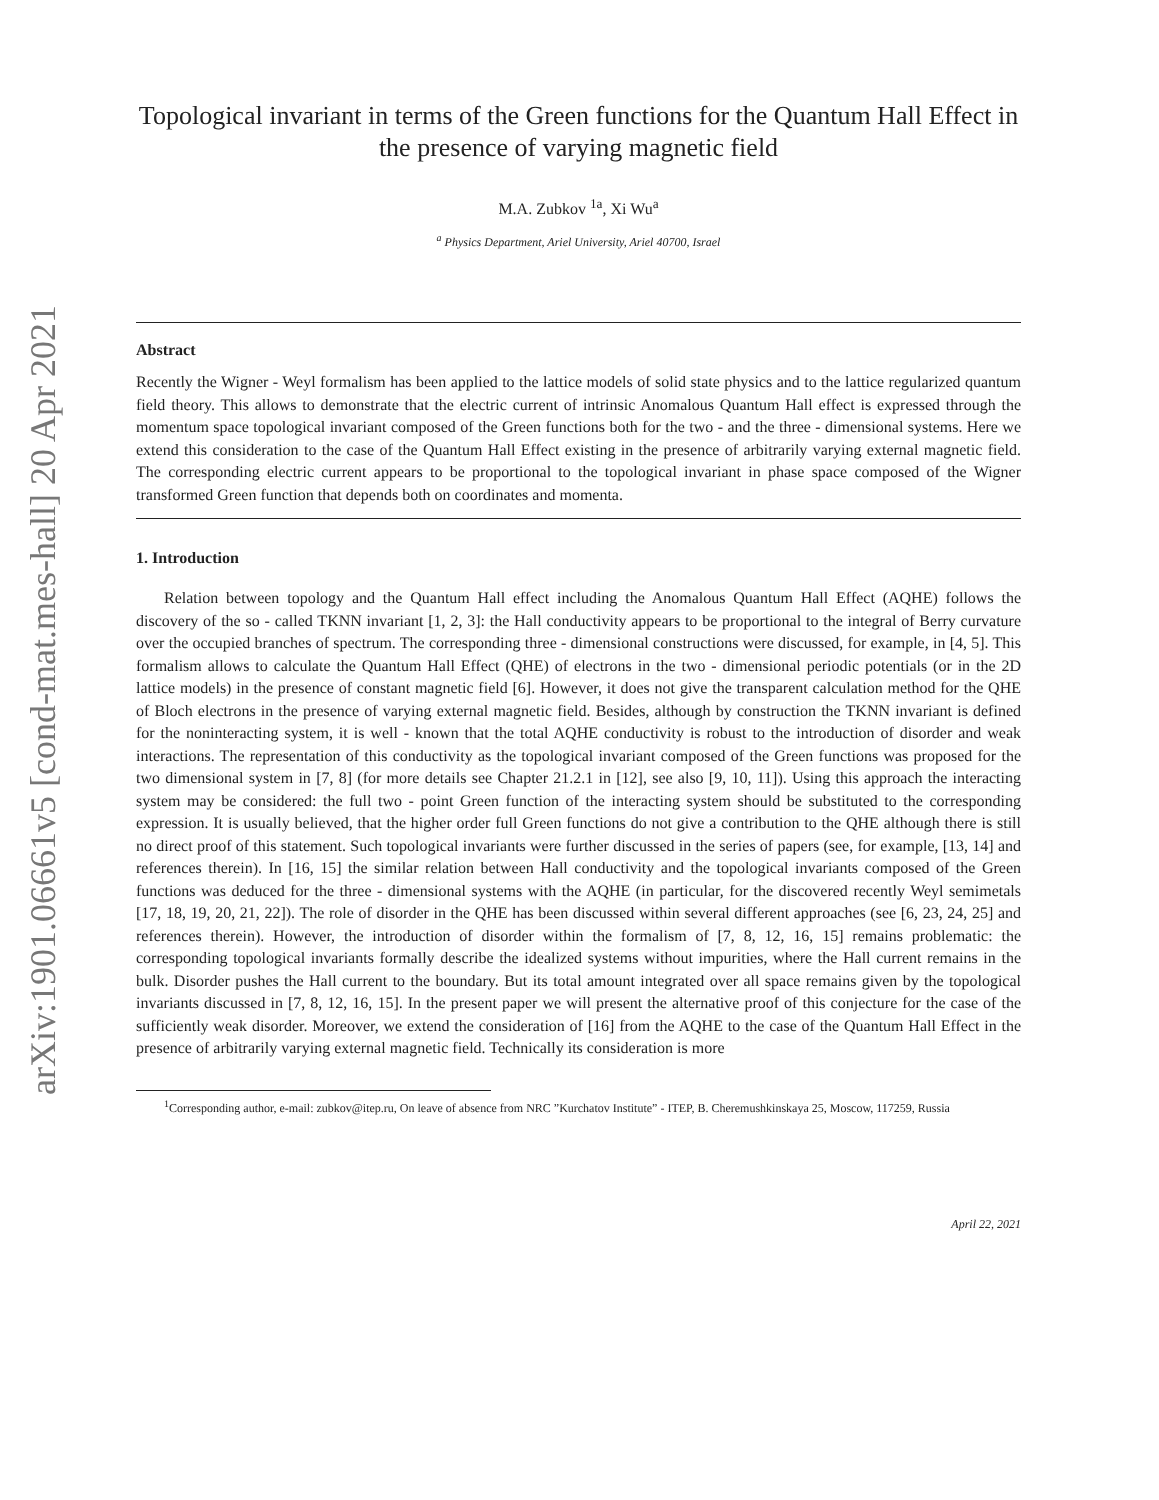arXiv:1901.06661v5 [cond-mat.mes-hall] 20 Apr 2021
Topological invariant in terms of the Green functions for the Quantum Hall Effect in the presence of varying magnetic field
M.A. Zubkov <sup>1a</sup>, Xi Wu<sup>a</sup>
<sup>a</sup> Physics Department, Ariel University, Ariel 40700, Israel
Abstract
Recently the Wigner - Weyl formalism has been applied to the lattice models of solid state physics and to the lattice regularized quantum field theory. This allows to demonstrate that the electric current of intrinsic Anomalous Quantum Hall effect is expressed through the momentum space topological invariant composed of the Green functions both for the two - and the three - dimensional systems. Here we extend this consideration to the case of the Quantum Hall Effect existing in the presence of arbitrarily varying external magnetic field. The corresponding electric current appears to be proportional to the topological invariant in phase space composed of the Wigner transformed Green function that depends both on coordinates and momenta.
1. Introduction
Relation between topology and the Quantum Hall effect including the Anomalous Quantum Hall Effect (AQHE) follows the discovery of the so - called TKNN invariant [1, 2, 3]: the Hall conductivity appears to be proportional to the integral of Berry curvature over the occupied branches of spectrum. The corresponding three - dimensional constructions were discussed, for example, in [4, 5]. This formalism allows to calculate the Quantum Hall Effect (QHE) of electrons in the two - dimensional periodic potentials (or in the 2D lattice models) in the presence of constant magnetic field [6]. However, it does not give the transparent calculation method for the QHE of Bloch electrons in the presence of varying external magnetic field. Besides, although by construction the TKNN invariant is defined for the noninteracting system, it is well - known that the total AQHE conductivity is robust to the introduction of disorder and weak interactions. The representation of this conductivity as the topological invariant composed of the Green functions was proposed for the two dimensional system in [7, 8] (for more details see Chapter 21.2.1 in [12], see also [9, 10, 11]). Using this approach the interacting system may be considered: the full two - point Green function of the interacting system should be substituted to the corresponding expression. It is usually believed, that the higher order full Green functions do not give a contribution to the QHE although there is still no direct proof of this statement. Such topological invariants were further discussed in the series of papers (see, for example, [13, 14] and references therein). In [16, 15] the similar relation between Hall conductivity and the topological invariants composed of the Green functions was deduced for the three - dimensional systems with the AQHE (in particular, for the discovered recently Weyl semimetals [17, 18, 19, 20, 21, 22]). The role of disorder in the QHE has been discussed within several different approaches (see [6, 23, 24, 25] and references therein). However, the introduction of disorder within the formalism of [7, 8, 12, 16, 15] remains problematic: the corresponding topological invariants formally describe the idealized systems without impurities, where the Hall current remains in the bulk. Disorder pushes the Hall current to the boundary. But its total amount integrated over all space remains given by the topological invariants discussed in [7, 8, 12, 16, 15]. In the present paper we will present the alternative proof of this conjecture for the case of the sufficiently weak disorder. Moreover, we extend the consideration of [16] from the AQHE to the case of the Quantum Hall Effect in the presence of arbitrarily varying external magnetic field. Technically its consideration is more
<sup>1</sup> Corresponding author, e-mail: zubkov@itep.ru, On leave of absence from NRC ”Kurchatov Institute” - ITEP, B. Cheremushkinskaya 25, Moscow, 117259, Russia
April 22, 2021